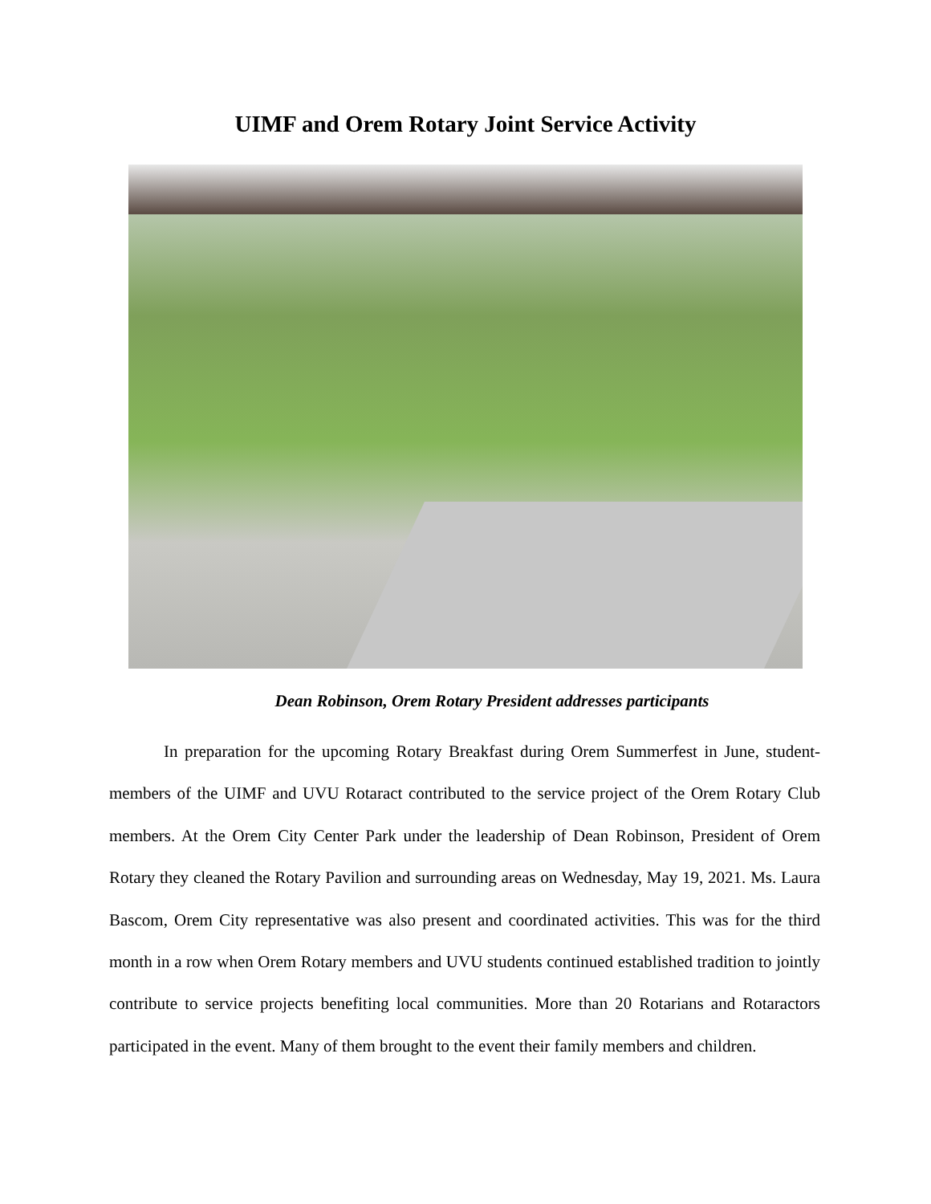UIMF and Orem Rotary Joint Service Activity
Dean Robinson, Orem Rotary President addresses participants
In preparation for the upcoming Rotary Breakfast during Orem Summerfest in June, student-members of the UIMF and UVU Rotaract contributed to the service project of the Orem Rotary Club members. At the Orem City Center Park under the leadership of Dean Robinson, President of Orem Rotary they cleaned the Rotary Pavilion and surrounding areas on Wednesday, May 19, 2021. Ms. Laura Bascom, Orem City representative was also present and coordinated activities. This was for the third month in a row when Orem Rotary members and UVU students continued established tradition to jointly contribute to service projects benefiting local communities. More than 20 Rotarians and Rotaractors participated in the event. Many of them brought to the event their family members and children.